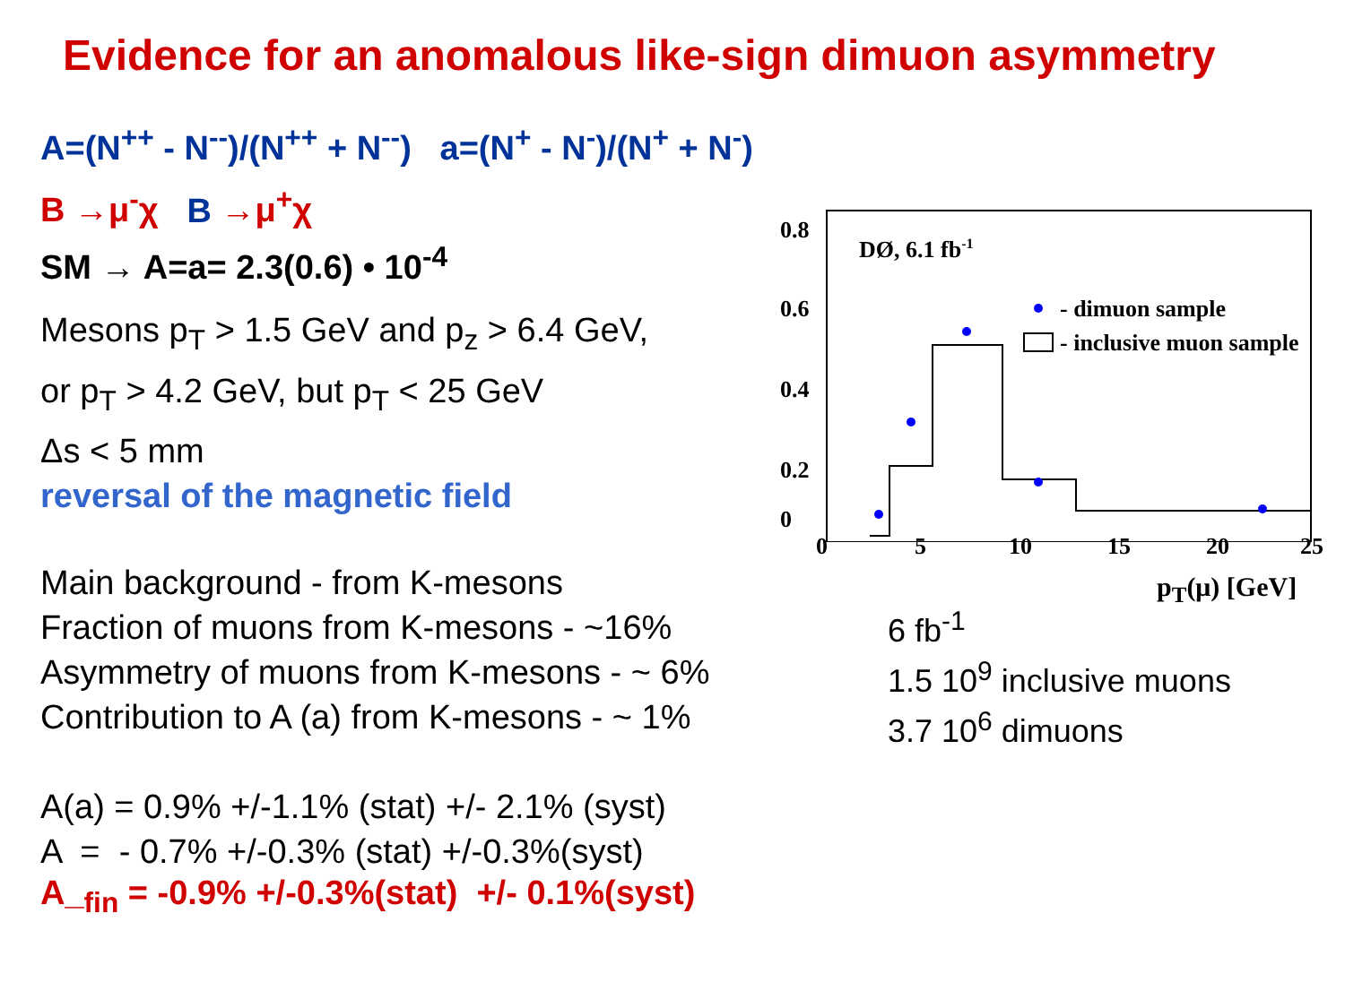Evidence for an anomalous like-sign dimuon asymmetry
A=(N<sup>++</sup> - N<sup>--</sup>)/(N<sup>++</sup> + N<sup>--</sup>) a=(N<sup>+</sup> - N<sup>-</sup>)/(N<sup>+</sup> + N<sup>-</sup>)
B →μ<sup>-</sup>χ B →μ<sup>+</sup>χ
SM → A=a= 2.3(0.6) • 10<sup>-4</sup>
Mesons p<sub>T</sub> > 1.5 GeV and p<sub>z</sub> > 6.4 GeV,
or p<sub>T</sub> > 4.2 GeV, but p<sub>T</sub> < 25 GeV
Δs < 5 mm
reversal of the magnetic field
Main background - from K-mesons
Fraction of muons from K-mesons - ~16%
Asymmetry of muons from K-mesons - ~ 6%
Contribution to A (a) from K-mesons - ~ 1%
A(a) = 0.9% +/-1.1% (stat) +/- 2.1% (syst)
A = - 0.7% +/-0.3% (stat) +/-0.3%(syst)
A_<sub>fin</sub> = -0.9% +/-0.3%(stat) +/- 0.1%(syst)
0.8
0.6
0.4
0.2
DØ, 6.1 fb-1
- dimuon sample
- inclusive muon sample
0
0 5 10 15 20 25
p<sub>T</sub>(μ) [GeV]
6 fb<sup>-1</sup>
1.5 10<sup>9</sup> inclusive muons
3.7 10<sup>6</sup> dimuons